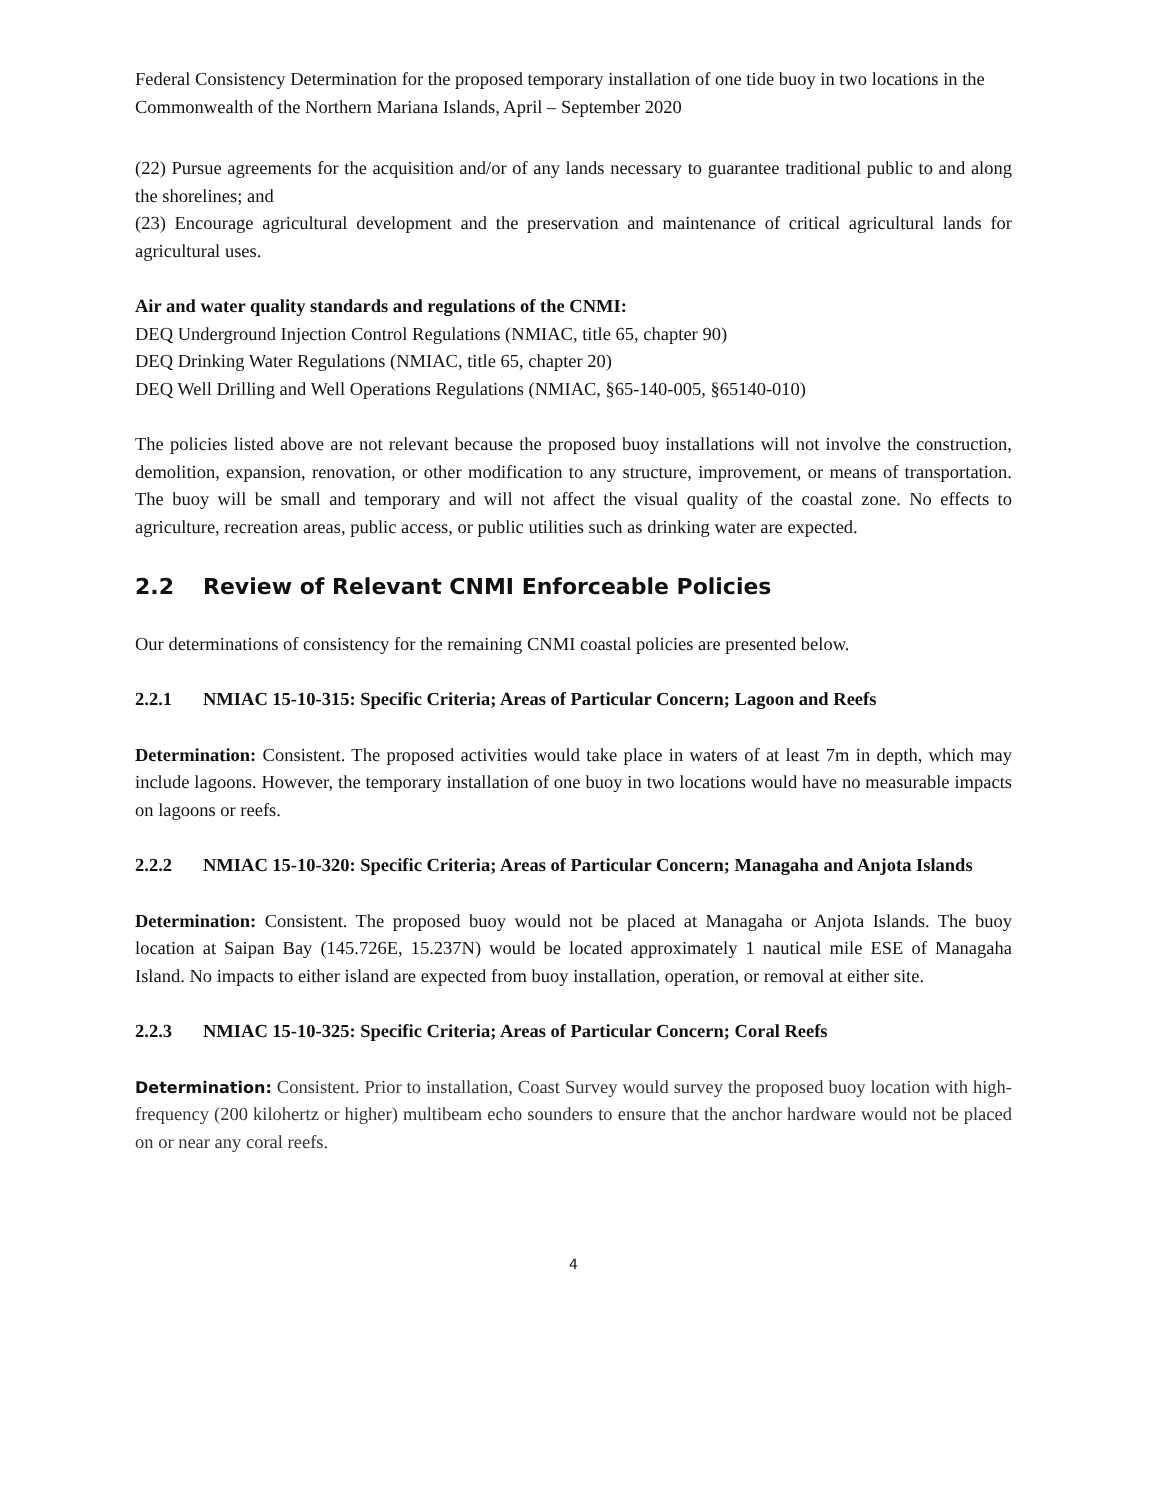Federal Consistency Determination for the proposed temporary installation of one tide buoy in two locations in the Commonwealth of the Northern Mariana Islands, April – September 2020
(22) Pursue agreements for the acquisition and/or of any lands necessary to guarantee traditional public to and along the shorelines; and
(23) Encourage agricultural development and the preservation and maintenance of critical agricultural lands for agricultural uses.
Air and water quality standards and regulations of the CNMI:
DEQ Underground Injection Control Regulations (NMIAC, title 65, chapter 90)
DEQ Drinking Water Regulations (NMIAC, title 65, chapter 20)
DEQ Well Drilling and Well Operations Regulations (NMIAC, §65-140-005, §65140-010)
The policies listed above are not relevant because the proposed buoy installations will not involve the construction, demolition, expansion, renovation, or other modification to any structure, improvement, or means of transportation. The buoy will be small and temporary and will not affect the visual quality of the coastal zone. No effects to agriculture, recreation areas, public access, or public utilities such as drinking water are expected.
2.2 Review of Relevant CNMI Enforceable Policies
Our determinations of consistency for the remaining CNMI coastal policies are presented below.
2.2.1 NMIAC 15-10-315: Specific Criteria; Areas of Particular Concern; Lagoon and Reefs
Determination: Consistent. The proposed activities would take place in waters of at least 7m in depth, which may include lagoons. However, the temporary installation of one buoy in two locations would have no measurable impacts on lagoons or reefs.
2.2.2 NMIAC 15-10-320: Specific Criteria; Areas of Particular Concern; Managaha and Anjota Islands
Determination: Consistent. The proposed buoy would not be placed at Managaha or Anjota Islands. The buoy location at Saipan Bay (145.726E, 15.237N) would be located approximately 1 nautical mile ESE of Managaha Island. No impacts to either island are expected from buoy installation, operation, or removal at either site.
2.2.3 NMIAC 15-10-325: Specific Criteria; Areas of Particular Concern; Coral Reefs
Determination: Consistent. Prior to installation, Coast Survey would survey the proposed buoy location with high-frequency (200 kilohertz or higher) multibeam echo sounders to ensure that the anchor hardware would not be placed on or near any coral reefs.
4